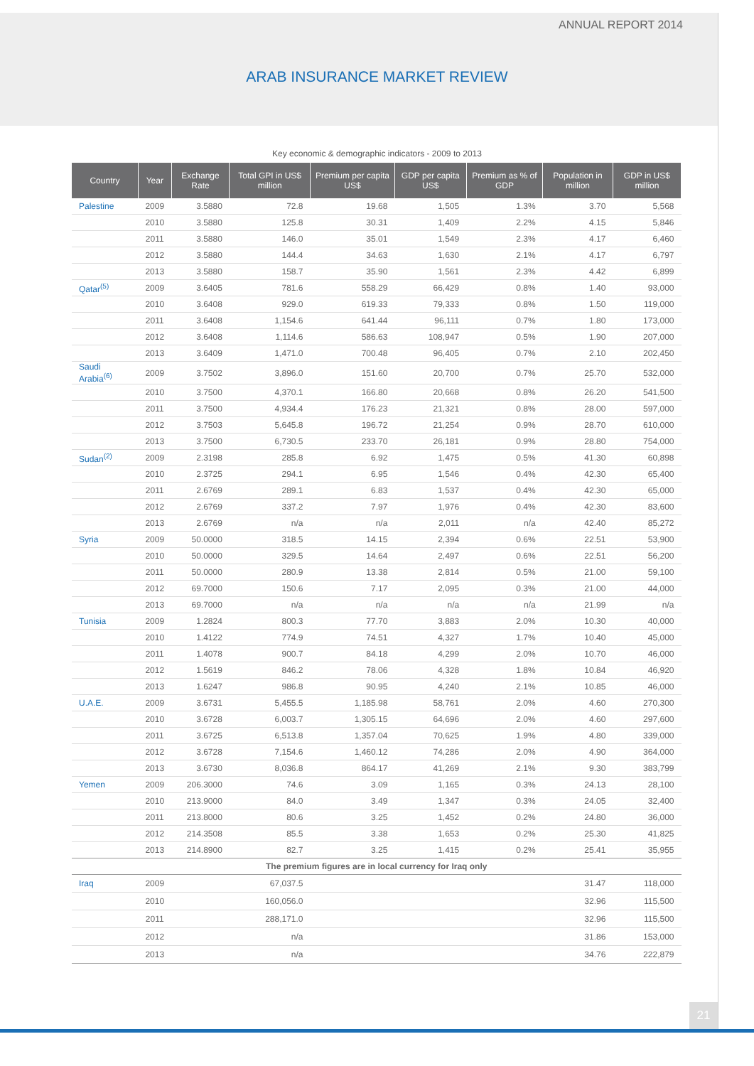ANNUAL REPORT 2014
ARAB INSURANCE MARKET REVIEW
Key economic & demographic indicators - 2009 to 2013
| Country | Year | Exchange Rate | Total GPI in US$ million | Premium per capita US$ | GDP per capita US$ | Premium as % of GDP | Population in million | GDP in US$ million |
| --- | --- | --- | --- | --- | --- | --- | --- | --- |
| Palestine | 2009 | 3.5880 | 72.8 | 19.68 | 1,505 | 1.3% | 3.70 | 5,568 |
| | 2010 | 3.5880 | 125.8 | 30.31 | 1,409 | 2.2% | 4.15 | 5,846 |
| | 2011 | 3.5880 | 146.0 | 35.01 | 1,549 | 2.3% | 4.17 | 6,460 |
| | 2012 | 3.5880 | 144.4 | 34.63 | 1,630 | 2.1% | 4.17 | 6,797 |
| | 2013 | 3.5880 | 158.7 | 35.90 | 1,561 | 2.3% | 4.42 | 6,899 |
| Qatar<sup>(5)</sup> | 2009 | 3.6405 | 781.6 | 558.29 | 66,429 | 0.8% | 1.40 | 93,000 |
| | 2010 | 3.6408 | 929.0 | 619.33 | 79,333 | 0.8% | 1.50 | 119,000 |
| | 2011 | 3.6408 | 1,154.6 | 641.44 | 96,111 | 0.7% | 1.80 | 173,000 |
| | 2012 | 3.6408 | 1,114.6 | 586.63 | 108,947 | 0.5% | 1.90 | 207,000 |
| | 2013 | 3.6409 | 1,471.0 | 700.48 | 96,405 | 0.7% | 2.10 | 202,450 |
| Saudi Arabia<sup>(6)</sup> | 2009 | 3.7502 | 3,896.0 | 151.60 | 20,700 | 0.7% | 25.70 | 532,000 |
| | 2010 | 3.7500 | 4,370.1 | 166.80 | 20,668 | 0.8% | 26.20 | 541,500 |
| | 2011 | 3.7500 | 4,934.4 | 176.23 | 21,321 | 0.8% | 28.00 | 597,000 |
| | 2012 | 3.7503 | 5,645.8 | 196.72 | 21,254 | 0.9% | 28.70 | 610,000 |
| | 2013 | 3.7500 | 6,730.5 | 233.70 | 26,181 | 0.9% | 28.80 | 754,000 |
| Sudan<sup>(2)</sup> | 2009 | 2.3198 | 285.8 | 6.92 | 1,475 | 0.5% | 41.30 | 60,898 |
| | 2010 | 2.3725 | 294.1 | 6.95 | 1,546 | 0.4% | 42.30 | 65,400 |
| | 2011 | 2.6769 | 289.1 | 6.83 | 1,537 | 0.4% | 42.30 | 65,000 |
| | 2012 | 2.6769 | 337.2 | 7.97 | 1,976 | 0.4% | 42.30 | 83,600 |
| | 2013 | 2.6769 | n/a | n/a | 2,011 | n/a | 42.40 | 85,272 |
| Syria | 2009 | 50.0000 | 318.5 | 14.15 | 2,394 | 0.6% | 22.51 | 53,900 |
| | 2010 | 50.0000 | 329.5 | 14.64 | 2,497 | 0.6% | 22.51 | 56,200 |
| | 2011 | 50.0000 | 280.9 | 13.38 | 2,814 | 0.5% | 21.00 | 59,100 |
| | 2012 | 69.7000 | 150.6 | 7.17 | 2,095 | 0.3% | 21.00 | 44,000 |
| | 2013 | 69.7000 | n/a | n/a | n/a | n/a | 21.99 | n/a |
| Tunisia | 2009 | 1.2824 | 800.3 | 77.70 | 3,883 | 2.0% | 10.30 | 40,000 |
| | 2010 | 1.4122 | 774.9 | 74.51 | 4,327 | 1.7% | 10.40 | 45,000 |
| | 2011 | 1.4078 | 900.7 | 84.18 | 4,299 | 2.0% | 10.70 | 46,000 |
| | 2012 | 1.5619 | 846.2 | 78.06 | 4,328 | 1.8% | 10.84 | 46,920 |
| | 2013 | 1.6247 | 986.8 | 90.95 | 4,240 | 2.1% | 10.85 | 46,000 |
| U.A.E. | 2009 | 3.6731 | 5,455.5 | 1,185.98 | 58,761 | 2.0% | 4.60 | 270,300 |
| | 2010 | 3.6728 | 6,003.7 | 1,305.15 | 64,696 | 2.0% | 4.60 | 297,600 |
| | 2011 | 3.6725 | 6,513.8 | 1,357.04 | 70,625 | 1.9% | 4.80 | 339,000 |
| | 2012 | 3.6728 | 7,154.6 | 1,460.12 | 74,286 | 2.0% | 4.90 | 364,000 |
| | 2013 | 3.6730 | 8,036.8 | 864.17 | 41,269 | 2.1% | 9.30 | 383,799 |
| Yemen | 2009 | 206.3000 | 74.6 | 3.09 | 1,165 | 0.3% | 24.13 | 28,100 |
| | 2010 | 213.9000 | 84.0 | 3.49 | 1,347 | 0.3% | 24.05 | 32,400 |
| | 2011 | 213.8000 | 80.6 | 3.25 | 1,452 | 0.2% | 24.80 | 36,000 |
| | 2012 | 214.3508 | 85.5 | 3.38 | 1,653 | 0.2% | 25.30 | 41,825 |
| | 2013 | 214.8900 | 82.7 | 3.25 | 1,415 | 0.2% | 25.41 | 35,955 |
| The premium figures are in local currency for Iraq only | | | | | | | | |
| Iraq | 2009 | 67,037.5 | | | | | 31.47 | 118,000 |
| | 2010 | 160,056.0 | | | | | 32.96 | 115,500 |
| | 2011 | 288,171.0 | | | | | 32.96 | 115,500 |
| | 2012 | n/a | | | | | 31.86 | 153,000 |
| | 2013 | n/a | | | | | 34.76 | 222,879 |
21